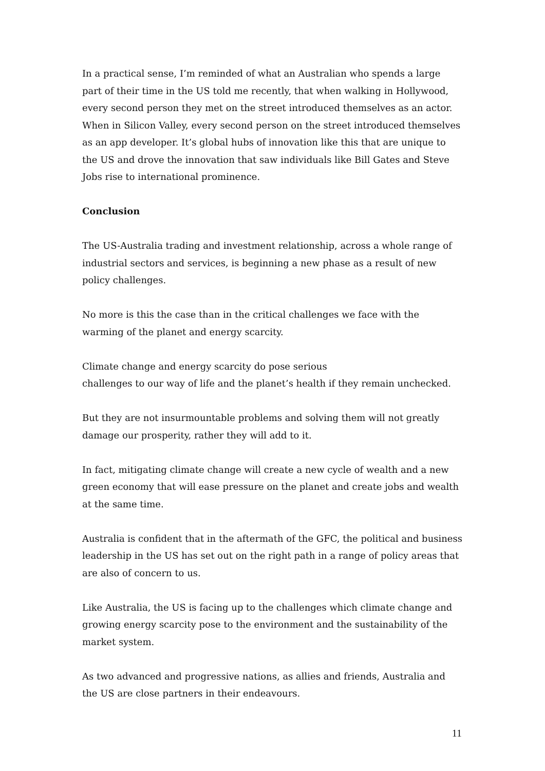In a practical sense, I’m reminded of what an Australian who spends a large part of their time in the US told me recently, that when walking in Hollywood, every second person they met on the street introduced themselves as an actor. When in Silicon Valley, every second person on the street introduced themselves as an app developer. It’s global hubs of innovation like this that are unique to the US and drove the innovation that saw individuals like Bill Gates and Steve Jobs rise to international prominence.
Conclusion
The US-Australia trading and investment relationship, across a whole range of industrial sectors and services, is beginning a new phase as a result of new policy challenges.
No more is this the case than in the critical challenges we face with the warming of the planet and energy scarcity.
Climate change and energy scarcity do pose serious
challenges to our way of life and the planet’s health if they remain unchecked.
But they are not insurmountable problems and solving them will not greatly damage our prosperity, rather they will add to it.
In fact, mitigating climate change will create a new cycle of wealth and a new green economy that will ease pressure on the planet and create jobs and wealth at the same time.
Australia is confident that in the aftermath of the GFC, the political and business leadership in the US has set out on the right path in a range of policy areas that are also of concern to us.
Like Australia, the US is facing up to the challenges which climate change and growing energy scarcity pose to the environment and the sustainability of the market system.
As two advanced and progressive nations, as allies and friends, Australia and the US are close partners in their endeavours.
11